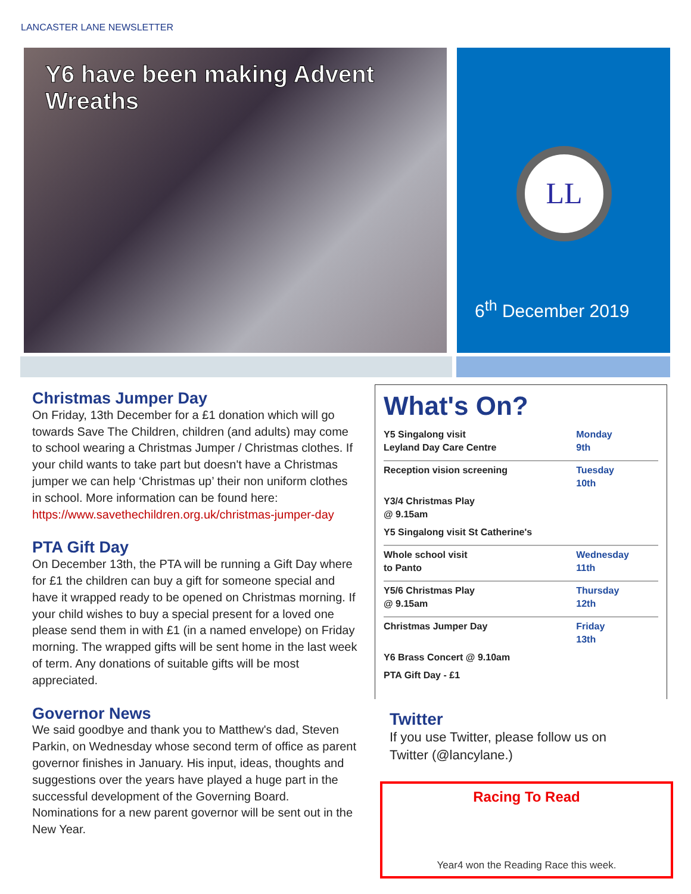LANCASTER LANE NEWSLETTER
Y6 have been making Advent Wreaths
LL
6<sup>th</sup> December 2019
Christmas Jumper Day
On Friday, 13th December for a £1 donation which will go towards Save The Children, children (and adults) may come to school wearing a Christmas Jumper / Christmas clothes. If your child wants to take part but doesn't have a Christmas jumper we can help ‘Christmas up’ their non uniform clothes in school. More information can be found here: https://www.savethechildren.org.uk/christmas-jumper-day
PTA Gift Day
On December 13th, the PTA will be running a Gift Day where for £1 the children can buy a gift for someone special and have it wrapped ready to be opened on Christmas morning. If your child wishes to buy a special present for a loved one please send them in with £1 (in a named envelope) on Friday morning. The wrapped gifts will be sent home in the last week of term. Any donations of suitable gifts will be most appreciated.
Governor News
We said goodbye and thank you to Matthew's dad, Steven Parkin, on Wednesday whose second term of office as parent governor finishes in January. His input, ideas, thoughts and suggestions over the years have played a huge part in the successful development of the Governing Board. Nominations for a new parent governor will be sent out in the New Year.
What's On?
| Y5 Singalong visit Leyland Day Care Centre | Monday 9th |
| Reception vision screening | Tuesday 10th |
| Y3/4 Christmas Play @ 9.15am | |
| Y5 Singalong visit St Catherine's | |
| Whole school visit to Panto | Wednesday 11th |
| Y5/6 Christmas Play @ 9.15am | Thursday 12th |
| Christmas Jumper Day | Friday 13th |
| Y6 Brass Concert @ 9.10am | |
| PTA Gift Day - £1 | |
Twitter
If you use Twitter, please follow us on
Twitter (@lancylane.)
Racing To Read
Year4 won the Reading Race this week.